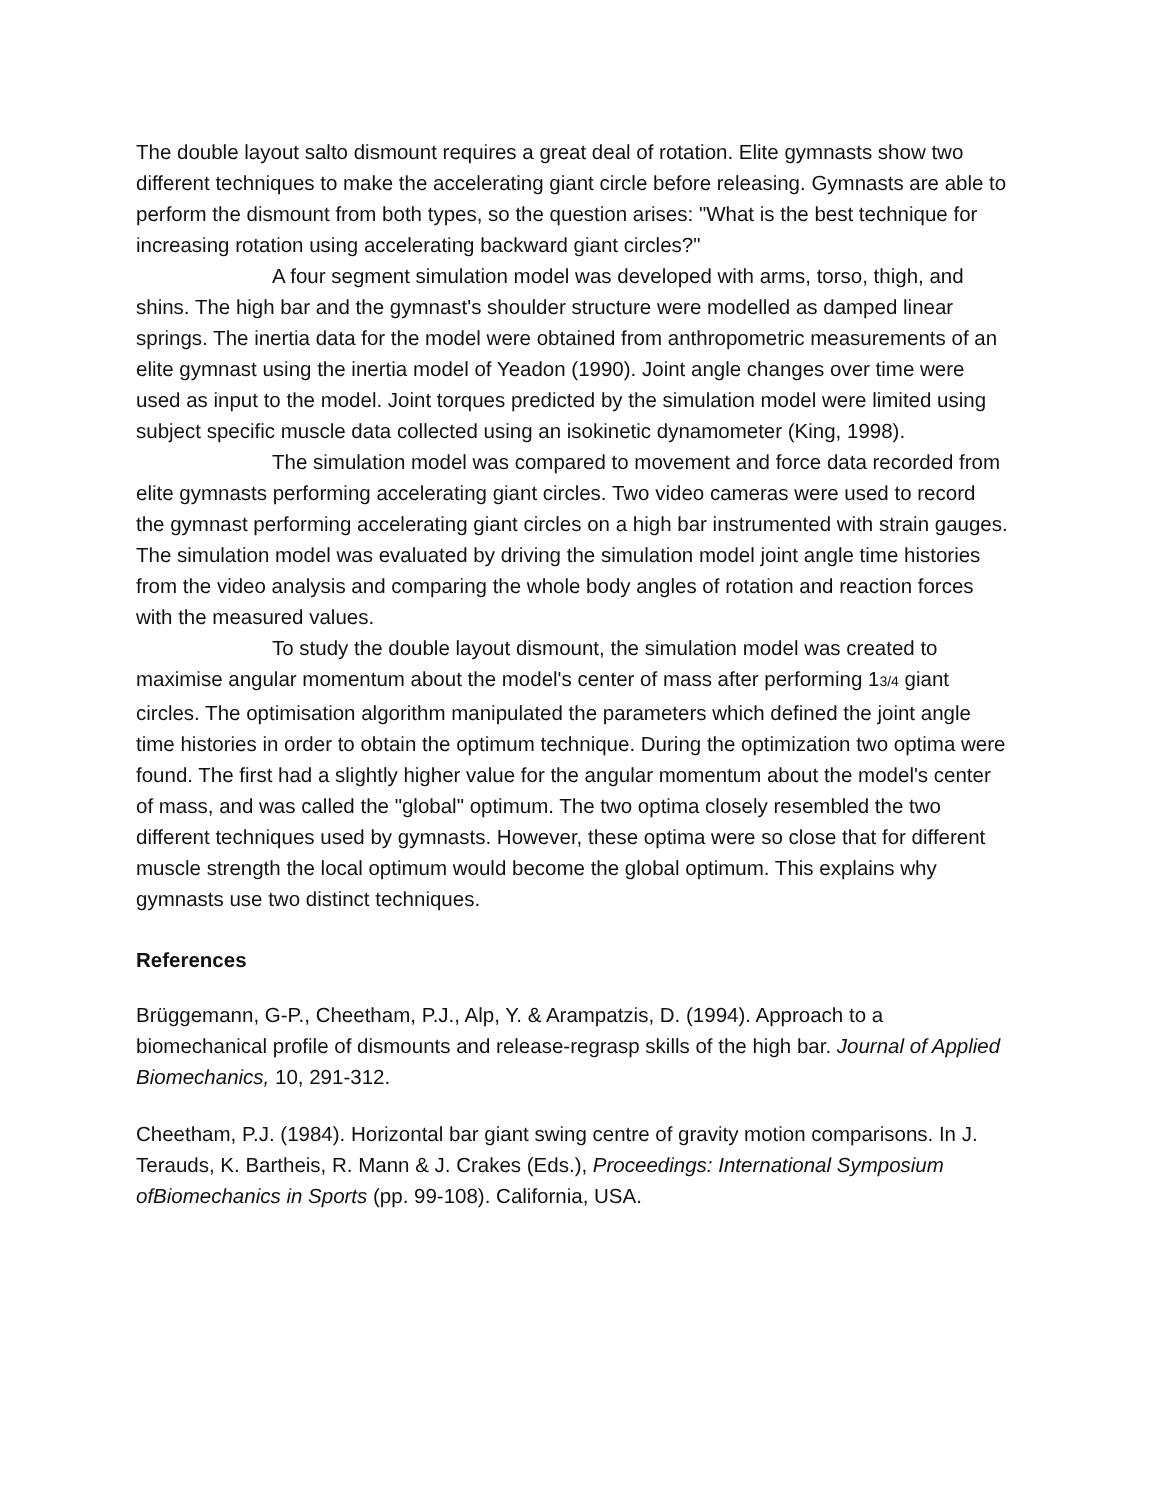The double layout salto dismount requires a great deal of rotation. Elite gymnasts show two different techniques to make the accelerating giant circle before releasing. Gymnasts are able to perform the dismount from both types, so the question arises: "What is the best technique for increasing rotation using accelerating backward giant circles?"
A four segment simulation model was developed with arms, torso, thigh, and shins. The high bar and the gymnast's shoulder structure were modelled as damped linear springs. The inertia data for the model were obtained from anthropometric measurements of an elite gymnast using the inertia model of Yeadon (1990). Joint angle changes over time were used as input to the model. Joint torques predicted by the simulation model were limited using subject specific muscle data collected using an isokinetic dynamometer (King, 1998).
The simulation model was compared to movement and force data recorded from elite gymnasts performing accelerating giant circles. Two video cameras were used to record the gymnast performing accelerating giant circles on a high bar instrumented with strain gauges. The simulation model was evaluated by driving the simulation model joint angle time histories from the video analysis and comparing the whole body angles of rotation and reaction forces with the measured values.
To study the double layout dismount, the simulation model was created to maximise angular momentum about the model's center of mass after performing 13/4 giant circles. The optimisation algorithm manipulated the parameters which defined the joint angle time histories in order to obtain the optimum technique. During the optimization two optima were found. The first had a slightly higher value for the angular momentum about the model's center of mass, and was called the "global" optimum. The two optima closely resembled the two different techniques used by gymnasts. However, these optima were so close that for different muscle strength the local optimum would become the global optimum. This explains why gymnasts use two distinct techniques.
References
Brüggemann, G-P., Cheetham, P.J., Alp, Y. & Arampatzis, D. (1994). Approach to a biomechanical profile of dismounts and release-regrasp skills of the high bar. Journal of Applied Biomechanics, 10, 291-312.
Cheetham, P.J. (1984). Horizontal bar giant swing centre of gravity motion comparisons. In J. Terauds, K. Bartheis, R. Mann & J. Crakes (Eds.), Proceedings: International Symposium ofBiomechanics in Sports (pp. 99-108). California, USA.